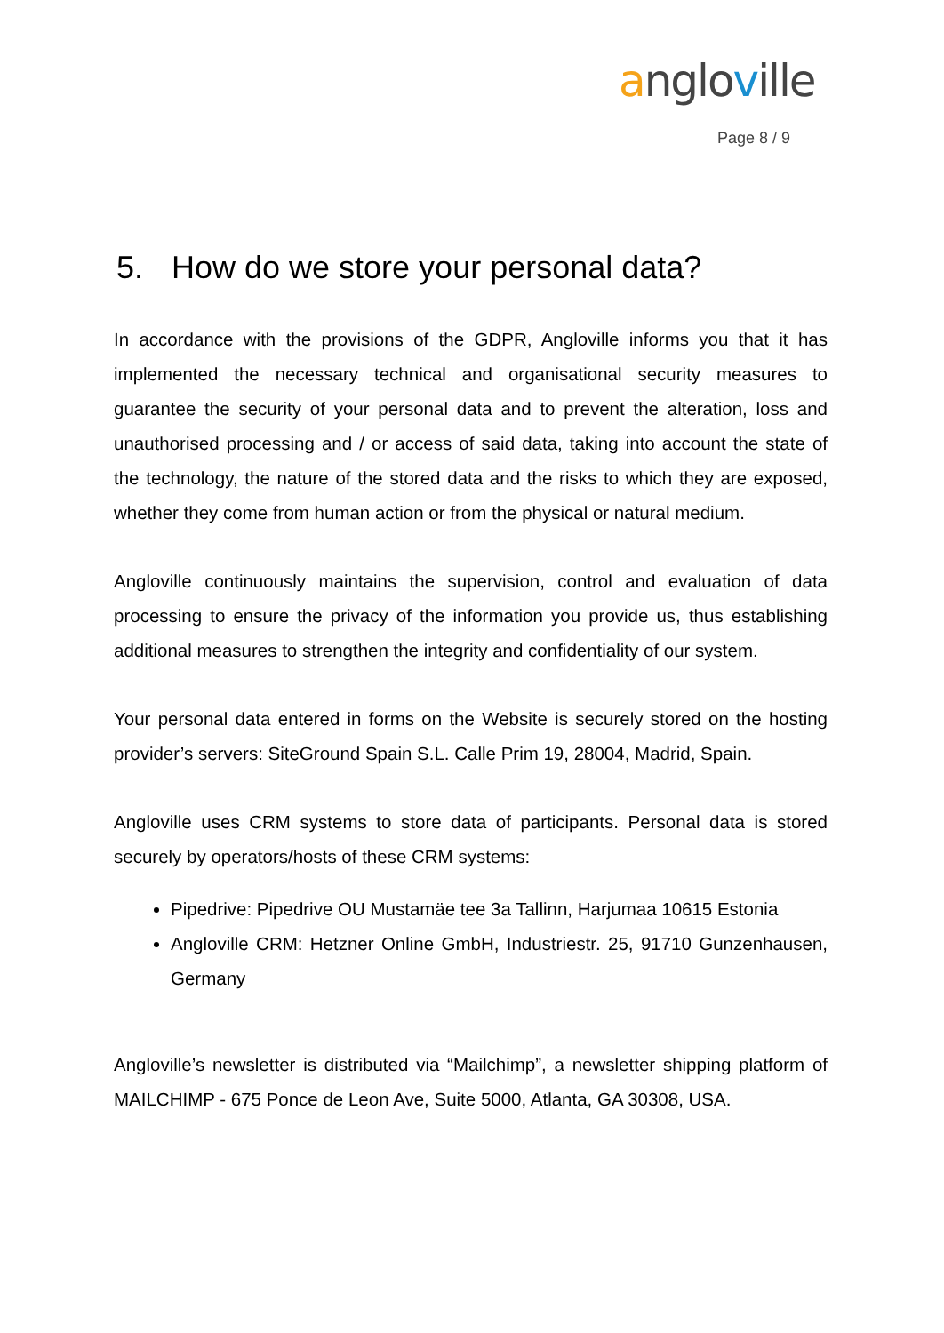anglo ville
Page 8 / 9
5. How do we store your personal data?
In accordance with the provisions of the GDPR, Angloville informs you that it has implemented the necessary technical and organisational security measures to guarantee the security of your personal data and to prevent the alteration, loss and unauthorised processing and / or access of said data, taking into account the state of the technology, the nature of the stored data and the risks to which they are exposed, whether they come from human action or from the physical or natural medium.
Angloville continuously maintains the supervision, control and evaluation of data processing to ensure the privacy of the information you provide us, thus establishing additional measures to strengthen the integrity and confidentiality of our system.
Your personal data entered in forms on the Website is securely stored on the hosting provider’s servers: SiteGround Spain S.L. Calle Prim 19, 28004, Madrid, Spain.
Angloville uses CRM systems to store data of participants. Personal data is stored securely by operators/hosts of these CRM systems:
Pipedrive: Pipedrive OU Mustamäe tee 3a Tallinn, Harjumaa 10615 Estonia
Angloville CRM: Hetzner Online GmbH, Industriestr. 25, 91710 Gunzenhausen, Germany
Angloville’s newsletter is distributed via “Mailchimp”, a newsletter shipping platform of MAILCHIMP - 675 Ponce de Leon Ave, Suite 5000, Atlanta, GA 30308, USA.